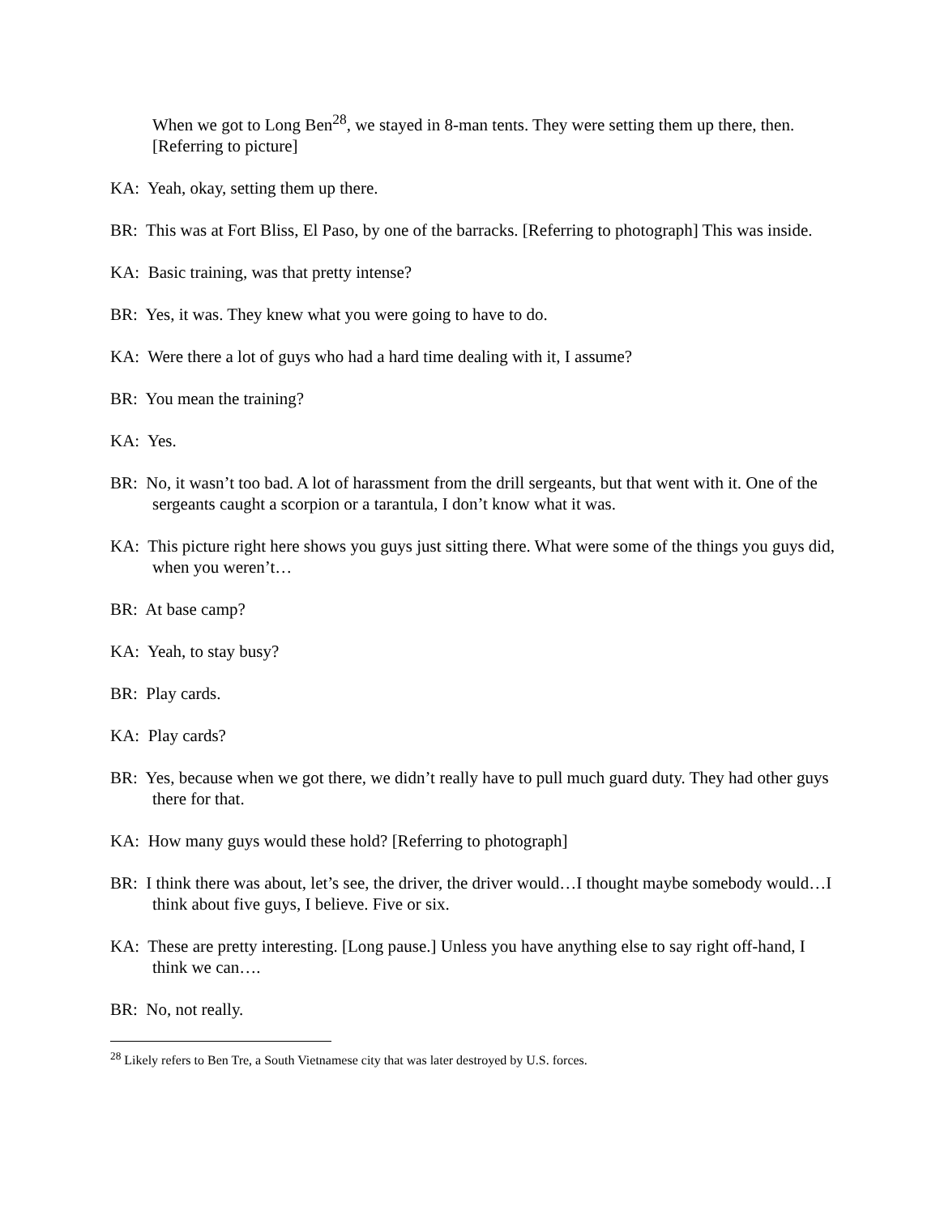When we got to Long Ben<sup>28</sup>, we stayed in 8-man tents. They were setting them up there, then. [Referring to picture]
KA: Yeah, okay, setting them up there.
BR: This was at Fort Bliss, El Paso, by one of the barracks. [Referring to photograph] This was inside.
KA: Basic training, was that pretty intense?
BR: Yes, it was. They knew what you were going to have to do.
KA: Were there a lot of guys who had a hard time dealing with it, I assume?
BR: You mean the training?
KA: Yes.
BR: No, it wasn’t too bad. A lot of harassment from the drill sergeants, but that went with it. One of the sergeants caught a scorpion or a tarantula, I don’t know what it was.
KA: This picture right here shows you guys just sitting there. What were some of the things you guys did, when you weren’t…
BR: At base camp?
KA: Yeah, to stay busy?
BR: Play cards.
KA: Play cards?
BR: Yes, because when we got there, we didn’t really have to pull much guard duty. They had other guys there for that.
KA: How many guys would these hold? [Referring to photograph]
BR: I think there was about, let’s see, the driver, the driver would…I thought maybe somebody would…I think about five guys, I believe. Five or six.
KA: These are pretty interesting. [Long pause.] Unless you have anything else to say right off-hand, I think we can….
BR: No, not really.
<sup>28</sup> Likely refers to Ben Tre, a South Vietnamese city that was later destroyed by U.S. forces.